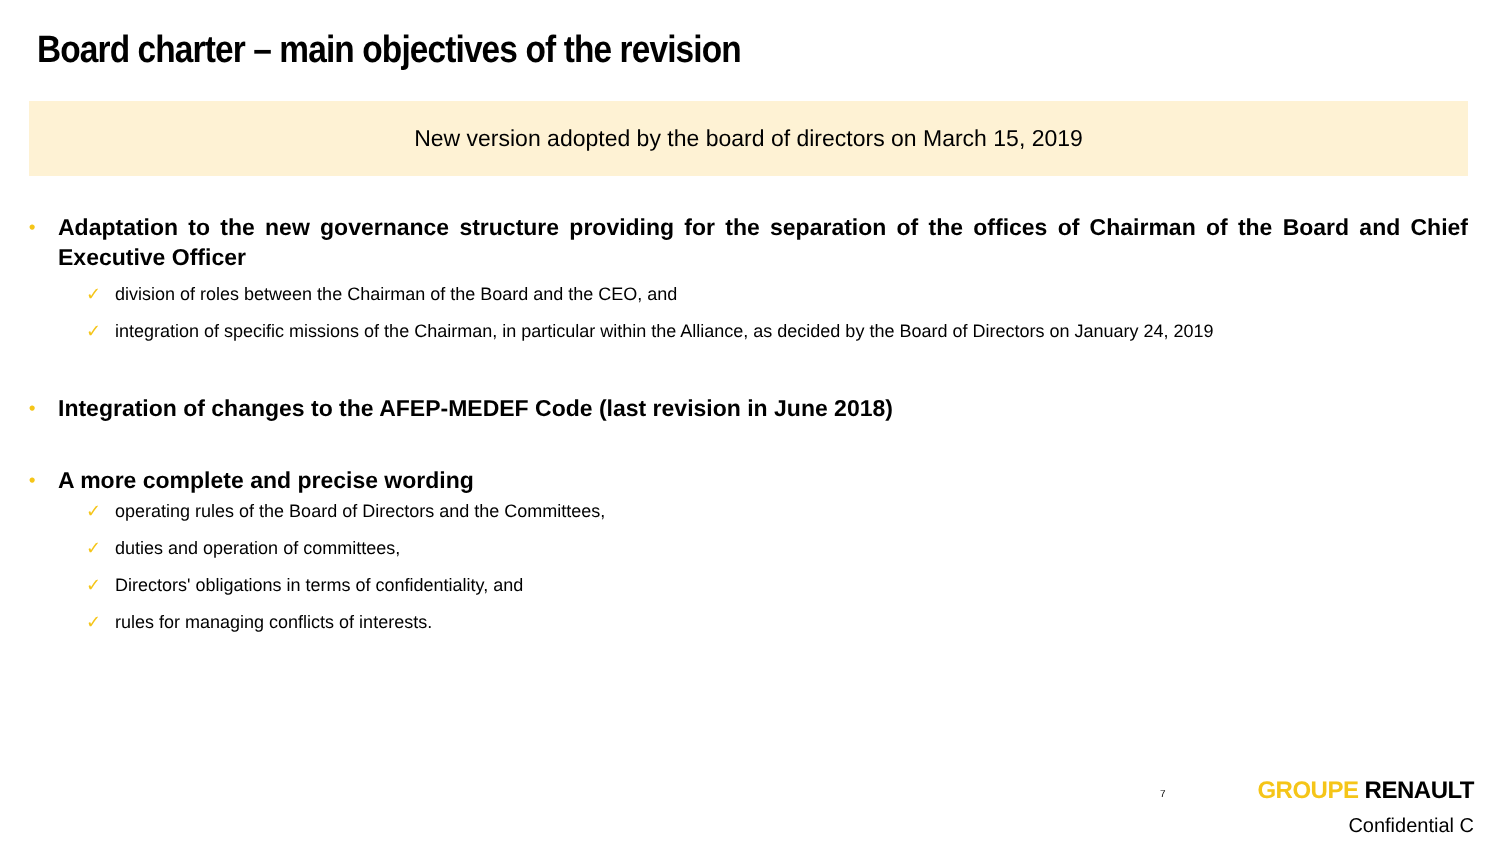Board charter – main objectives of the revision
New version adopted by the board of directors on March 15, 2019
• Adaptation to the new governance structure providing for the separation of the offices of Chairman of the Board and Chief Executive Officer
✓ division of roles between the Chairman of the Board and the CEO, and
✓ integration of specific missions of the Chairman, in particular within the Alliance, as decided by the Board of Directors on January 24, 2019
• Integration of changes to the AFEP-MEDEF Code (last revision in June 2018)
• A more complete and precise wording
✓ operating rules of the Board of Directors and the Committees,
✓ duties and operation of committees,
✓ Directors' obligations in terms of confidentiality, and
✓ rules for managing conflicts of interests.
7
GROUPE RENAULT
Confidential C